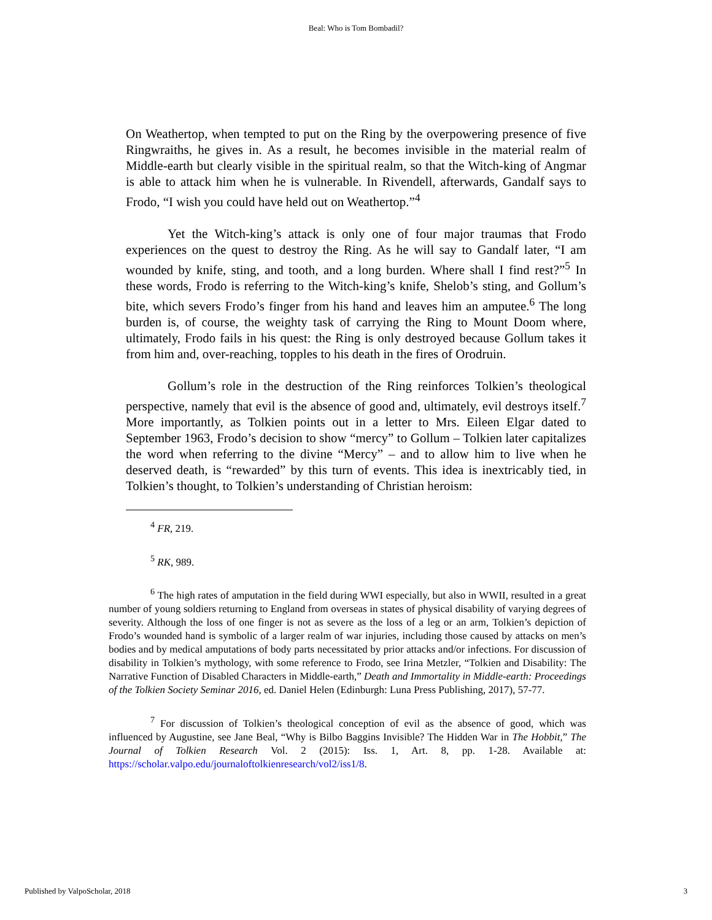Beal: Who is Tom Bombadil?
On Weathertop, when tempted to put on the Ring by the overpowering presence of five Ringwraiths, he gives in. As a result, he becomes invisible in the material realm of Middle-earth but clearly visible in the spiritual realm, so that the Witch-king of Angmar is able to attack him when he is vulnerable. In Rivendell, afterwards, Gandalf says to Frodo, “I wish you could have held out on Weathertop.”<sup>4</sup>
Yet the Witch-king’s attack is only one of four major traumas that Frodo experiences on the quest to destroy the Ring. As he will say to Gandalf later, “I am wounded by knife, sting, and tooth, and a long burden. Where shall I find rest?”<sup>5</sup> In these words, Frodo is referring to the Witch-king’s knife, Shelob’s sting, and Gollum’s bite, which severs Frodo’s finger from his hand and leaves him an amputee.<sup>6</sup> The long burden is, of course, the weighty task of carrying the Ring to Mount Doom where, ultimately, Frodo fails in his quest: the Ring is only destroyed because Gollum takes it from him and, over-reaching, topples to his death in the fires of Orodruin.
Gollum’s role in the destruction of the Ring reinforces Tolkien’s theological perspective, namely that evil is the absence of good and, ultimately, evil destroys itself.<sup>7</sup> More importantly, as Tolkien points out in a letter to Mrs. Eileen Elgar dated to September 1963, Frodo’s decision to show “mercy” to Gollum – Tolkien later capitalizes the word when referring to the divine “Mercy” – and to allow him to live when he deserved death, is “rewarded” by this turn of events. This idea is inextricably tied, in Tolkien’s thought, to Tolkien’s understanding of Christian heroism:
<sup>4</sup> FR, 219.
<sup>5</sup> RK, 989.
<sup>6</sup> The high rates of amputation in the field during WWI especially, but also in WWII, resulted in a great number of young soldiers returning to England from overseas in states of physical disability of varying degrees of severity. Although the loss of one finger is not as severe as the loss of a leg or an arm, Tolkien’s depiction of Frodo’s wounded hand is symbolic of a larger realm of war injuries, including those caused by attacks on men’s bodies and by medical amputations of body parts necessitated by prior attacks and/or infections. For discussion of disability in Tolkien’s mythology, with some reference to Frodo, see Irina Metzler, “Tolkien and Disability: The Narrative Function of Disabled Characters in Middle-earth,” Death and Immortality in Middle-earth: Proceedings of the Tolkien Society Seminar 2016, ed. Daniel Helen (Edinburgh: Luna Press Publishing, 2017), 57-77.
<sup>7</sup> For discussion of Tolkien’s theological conception of evil as the absence of good, which was influenced by Augustine, see Jane Beal, “Why is Bilbo Baggins Invisible? The Hidden War in The Hobbit,” The Journal of Tolkien Research Vol. 2 (2015): Iss. 1, Art. 8, pp. 1-28. Available at: https://scholar.valpo.edu/journaloftolkienresearch/vol2/iss1/8.
Published by ValpoScholar, 2018 3